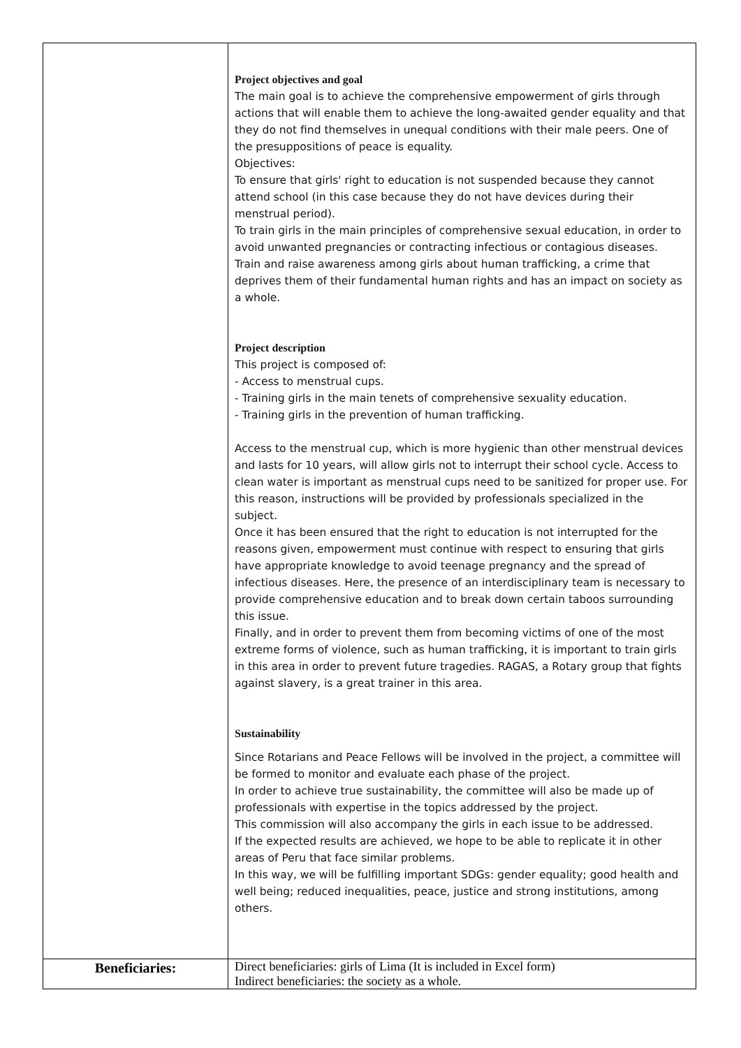| | Project objectives and goal The main goal is to achieve the comprehensive empowerment of girls through actions that will enable them to achieve the long-awaited gender equality and that they do not find themselves in unequal conditions with their male peers. One of the presuppositions of peace is equality. Objectives: To ensure that girls' right to education is not suspended because they cannot attend school (in this case because they do not have devices during their menstrual period). To train girls in the main principles of comprehensive sexual education, in order to avoid unwanted pregnancies or contracting infectious or contagious diseases. Train and raise awareness among girls about human trafficking, a crime that deprives them of their fundamental human rights and has an impact on society as a whole. Project description This project is composed of: - Access to menstrual cups. - Training girls in the main tenets of comprehensive sexuality education. - Training girls in the prevention of human trafficking. Access to the menstrual cup, which is more hygienic than other menstrual devices and lasts for 10 years, will allow girls not to interrupt their school cycle. Access to clean water is important as menstrual cups need to be sanitized for proper use. For this reason, instructions will be provided by professionals specialized in the subject. Once it has been ensured that the right to education is not interrupted for the reasons given, empowerment must continue with respect to ensuring that girls have appropriate knowledge to avoid teenage pregnancy and the spread of infectious diseases. Here, the presence of an interdisciplinary team is necessary to provide comprehensive education and to break down certain taboos surrounding this issue. Finally, and in order to prevent them from becoming victims of one of the most extreme forms of violence, such as human trafficking, it is important to train girls in this area in order to prevent future tragedies. RAGAS, a Rotary group that fights against slavery, is a great trainer in this area. Sustainability Since Rotarians and Peace Fellows will be involved in the project, a committee will be formed to monitor and evaluate each phase of the project. In order to achieve true sustainability, the committee will also be made up of professionals with expertise in the topics addressed by the project. This commission will also accompany the girls in each issue to be addressed. If the expected results are achieved, we hope to be able to replicate it in other areas of Peru that face similar problems. In this way, we will be fulfilling important SDGs: gender equality; good health and well being; reduced inequalities, peace, justice and strong institutions, among others. |
| Beneficiaries: | Direct beneficiaries: girls of Lima (It is included in Excel form) Indirect beneficiaries: the society as a whole. |